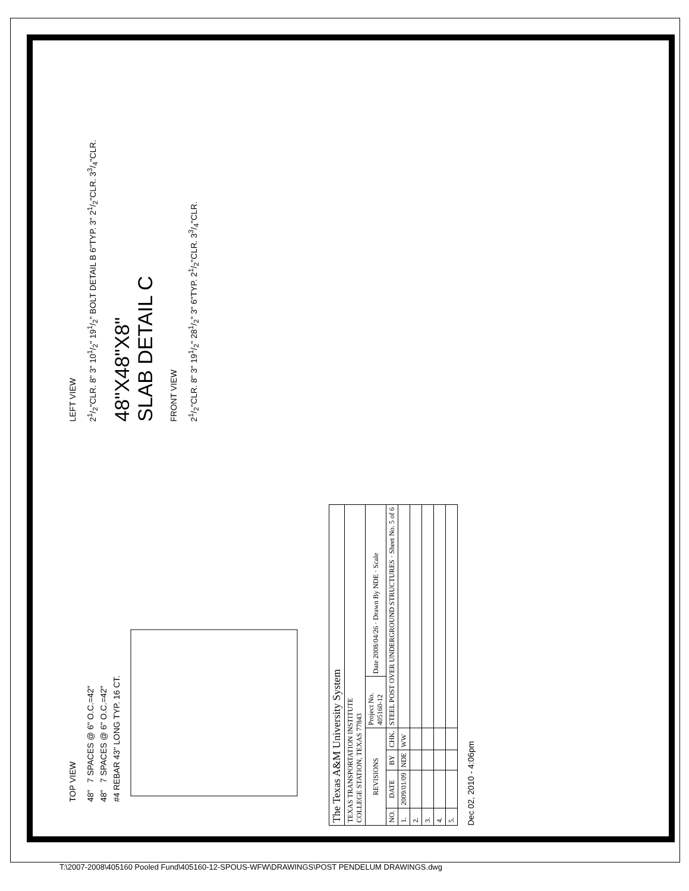TOP VIEW
48" 7 SPACES @ 6" O.C.=42"
48" 7 SPACES @ 6" O.C.=42"
#4 REBAR 43" LONG TYP. 16 CT.
LEFT VIEW
21/2"CLR. 8" 3" 101/2" 191/2" BOLT DETAIL B 6"TYP. 3" 21/2"CLR. 33/4"CLR.
48"X48"X8"
SLAB DETAIL C
FRONT VIEW
21/2"CLR. 8" 3" 191/2" 281/2" 3" 6"TYP. 21/2"CLR. 33/4"CLR.
| The Texas A&M University System | | | | | |
| TEXAS TRANSPORTATION INSTITUTE COLLEGE STATION, TEXAS 77843 | | | | | |
| REVISIONS | | | | Project No. 405160-12 | Date 2008/04/26 · Drawn By NDE · Scale |
| NO. | DATE | BY | CHK. | STEEL POST OVER UNDERGROUND STRUCTURES · Sheet No. 5 of 6 | |
| 1. | 2009/01/09 | NDE | WW | | |
| 2. | | | | | |
| 3. | | | | | |
| 4. | | | | | |
| 5. | | | | | |
Dec 02, 2010 - 4:06pm
T:\2007-2008\405160 Pooled Fund\405160-12-SPOUS-WFW\DRAWINGS\POST PENDELUM DRAWINGS.dwg